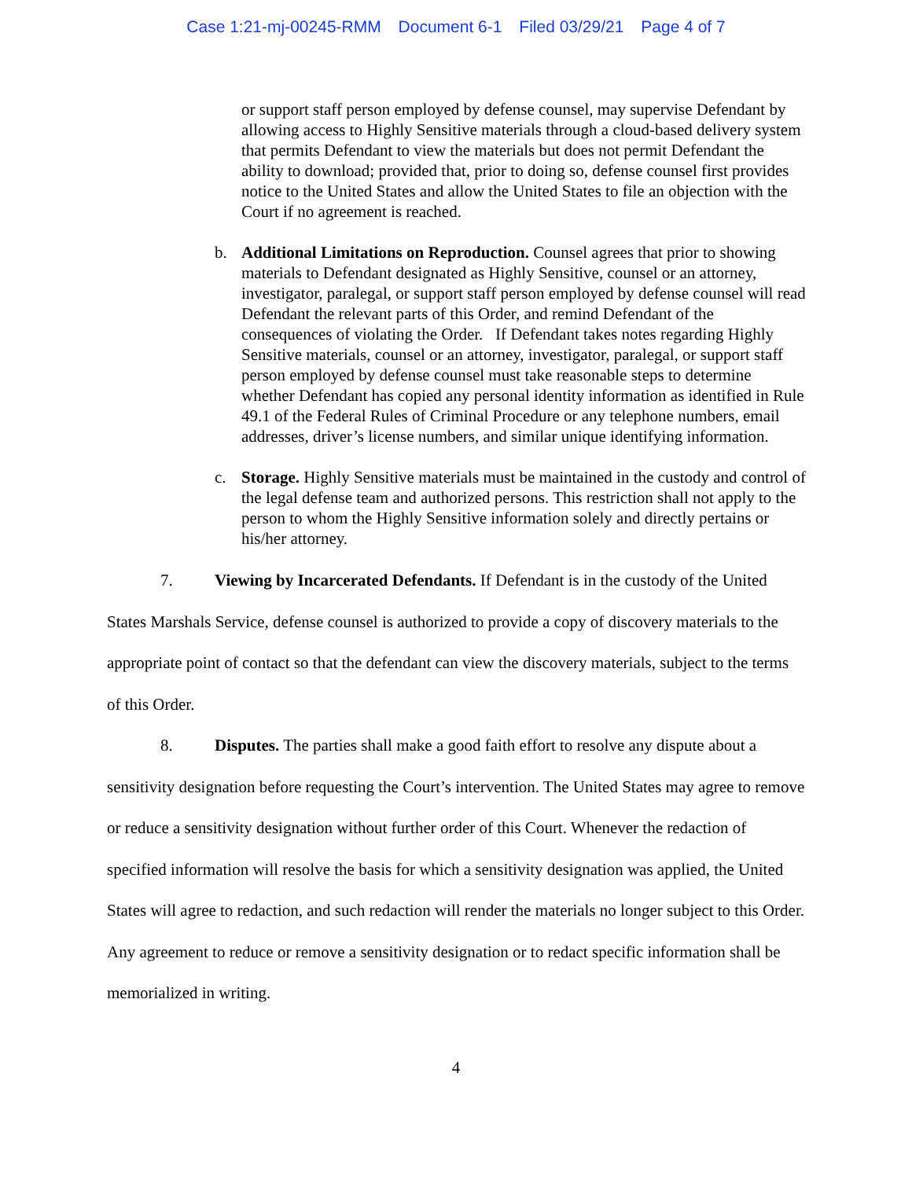Case 1:21-mj-00245-RMM Document 6-1 Filed 03/29/21 Page 4 of 7
or support staff person employed by defense counsel, may supervise Defendant by allowing access to Highly Sensitive materials through a cloud-based delivery system that permits Defendant to view the materials but does not permit Defendant the ability to download; provided that, prior to doing so, defense counsel first provides notice to the United States and allow the United States to file an objection with the Court if no agreement is reached.
b. Additional Limitations on Reproduction. Counsel agrees that prior to showing materials to Defendant designated as Highly Sensitive, counsel or an attorney, investigator, paralegal, or support staff person employed by defense counsel will read Defendant the relevant parts of this Order, and remind Defendant of the consequences of violating the Order. If Defendant takes notes regarding Highly Sensitive materials, counsel or an attorney, investigator, paralegal, or support staff person employed by defense counsel must take reasonable steps to determine whether Defendant has copied any personal identity information as identified in Rule 49.1 of the Federal Rules of Criminal Procedure or any telephone numbers, email addresses, driver’s license numbers, and similar unique identifying information.
c. Storage. Highly Sensitive materials must be maintained in the custody and control of the legal defense team and authorized persons. This restriction shall not apply to the person to whom the Highly Sensitive information solely and directly pertains or his/her attorney.
7. Viewing by Incarcerated Defendants. If Defendant is in the custody of the United States Marshals Service, defense counsel is authorized to provide a copy of discovery materials to the appropriate point of contact so that the defendant can view the discovery materials, subject to the terms of this Order.
8. Disputes. The parties shall make a good faith effort to resolve any dispute about a sensitivity designation before requesting the Court’s intervention. The United States may agree to remove or reduce a sensitivity designation without further order of this Court. Whenever the redaction of specified information will resolve the basis for which a sensitivity designation was applied, the United States will agree to redaction, and such redaction will render the materials no longer subject to this Order. Any agreement to reduce or remove a sensitivity designation or to redact specific information shall be memorialized in writing.
4